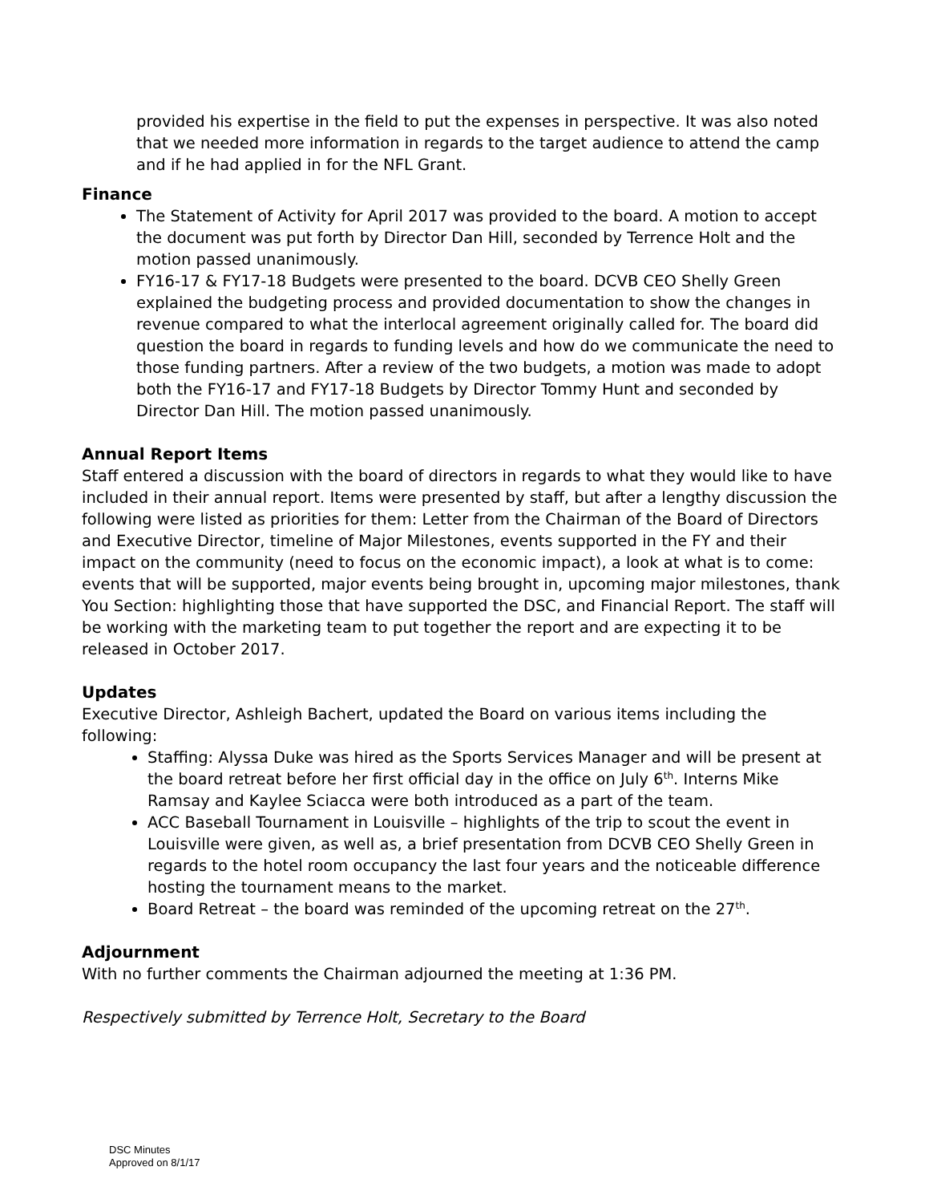provided his expertise in the field to put the expenses in perspective. It was also noted that we needed more information in regards to the target audience to attend the camp and if he had applied in for the NFL Grant.
Finance
The Statement of Activity for April 2017 was provided to the board. A motion to accept the document was put forth by Director Dan Hill, seconded by Terrence Holt and the motion passed unanimously.
FY16-17 & FY17-18 Budgets were presented to the board. DCVB CEO Shelly Green explained the budgeting process and provided documentation to show the changes in revenue compared to what the interlocal agreement originally called for. The board did question the board in regards to funding levels and how do we communicate the need to those funding partners. After a review of the two budgets, a motion was made to adopt both the FY16-17 and FY17-18 Budgets by Director Tommy Hunt and seconded by Director Dan Hill. The motion passed unanimously.
Annual Report Items
Staff entered a discussion with the board of directors in regards to what they would like to have included in their annual report. Items were presented by staff, but after a lengthy discussion the following were listed as priorities for them: Letter from the Chairman of the Board of Directors and Executive Director, timeline of Major Milestones, events supported in the FY and their impact on the community (need to focus on the economic impact), a look at what is to come: events that will be supported, major events being brought in, upcoming major milestones, thank You Section: highlighting those that have supported the DSC, and Financial Report. The staff will be working with the marketing team to put together the report and are expecting it to be released in October 2017.
Updates
Executive Director, Ashleigh Bachert, updated the Board on various items including the following:
Staffing: Alyssa Duke was hired as the Sports Services Manager and will be present at the board retreat before her first official day in the office on July 6<sup>th</sup>. Interns Mike Ramsay and Kaylee Sciacca were both introduced as a part of the team.
ACC Baseball Tournament in Louisville – highlights of the trip to scout the event in Louisville were given, as well as, a brief presentation from DCVB CEO Shelly Green in regards to the hotel room occupancy the last four years and the noticeable difference hosting the tournament means to the market.
Board Retreat – the board was reminded of the upcoming retreat on the 27<sup>th</sup>.
Adjournment
With no further comments the Chairman adjourned the meeting at 1:36 PM.
Respectively submitted by Terrence Holt, Secretary to the Board
DSC Minutes
Approved on 8/1/17